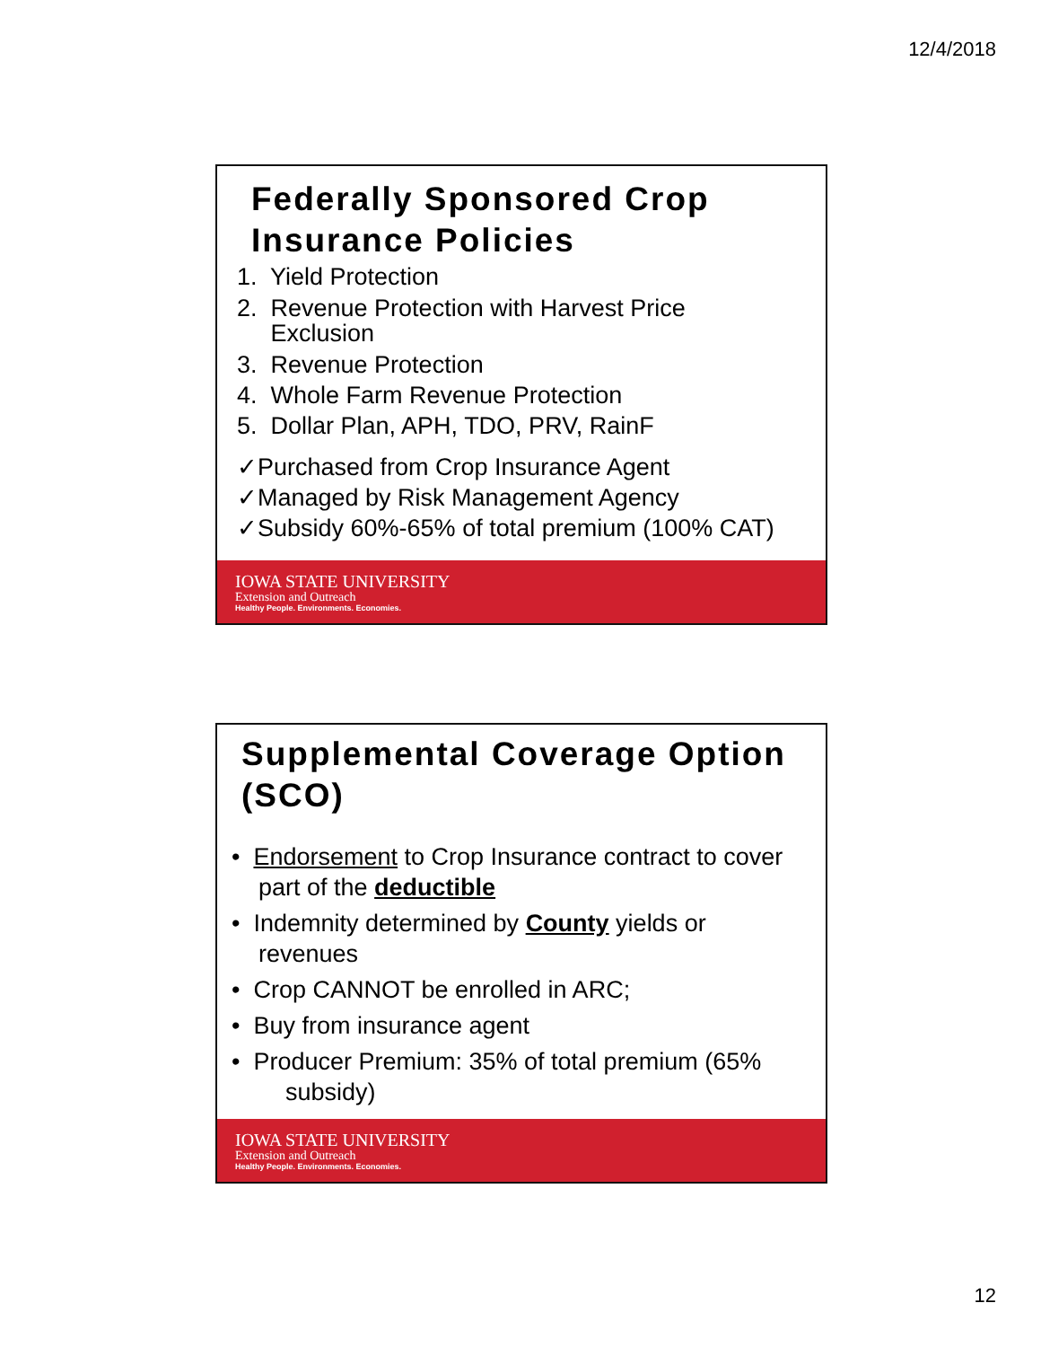12/4/2018
Federally Sponsored Crop Insurance Policies
1. Yield Protection
2. Revenue Protection with Harvest Price
Exclusion
3. Revenue Protection
4. Whole Farm Revenue Protection
5. Dollar Plan, APH, TDO, PRV, RainF
✓Purchased from Crop Insurance Agent
✓Managed by Risk Management Agency
✓Subsidy 60%-65% of total premium (100% CAT)
IOWA STATE UNIVERSITY
Extension and Outreach
Healthy People. Environments. Economies.
Supplemental Coverage Option (SCO)
• Endorsement to Crop Insurance contract to cover
part of the deductible
• Indemnity determined by County yields or
revenues
• Crop CANNOT be enrolled in ARC;
• Buy from insurance agent
• Producer Premium: 35% of total premium (65%
subsidy)
IOWA STATE UNIVERSITY
Extension and Outreach
Healthy People. Environments. Economies.
12